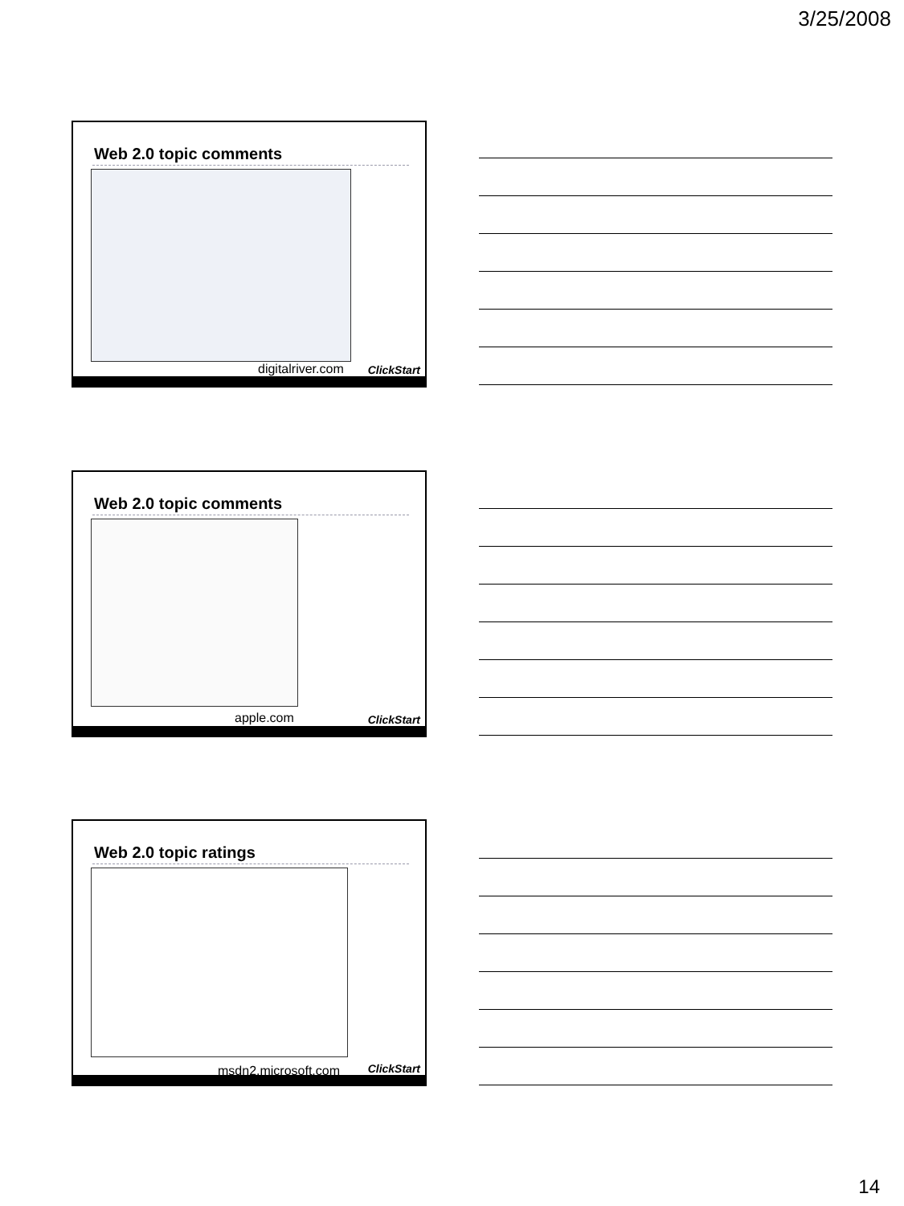3/25/2008
Web 2.0 topic comments
digitalriver.com ClickStart
Web 2.0 topic comments
apple.com ClickStart
Web 2.0 topic ratings
msdn2.microsoft.com ClickStart
14